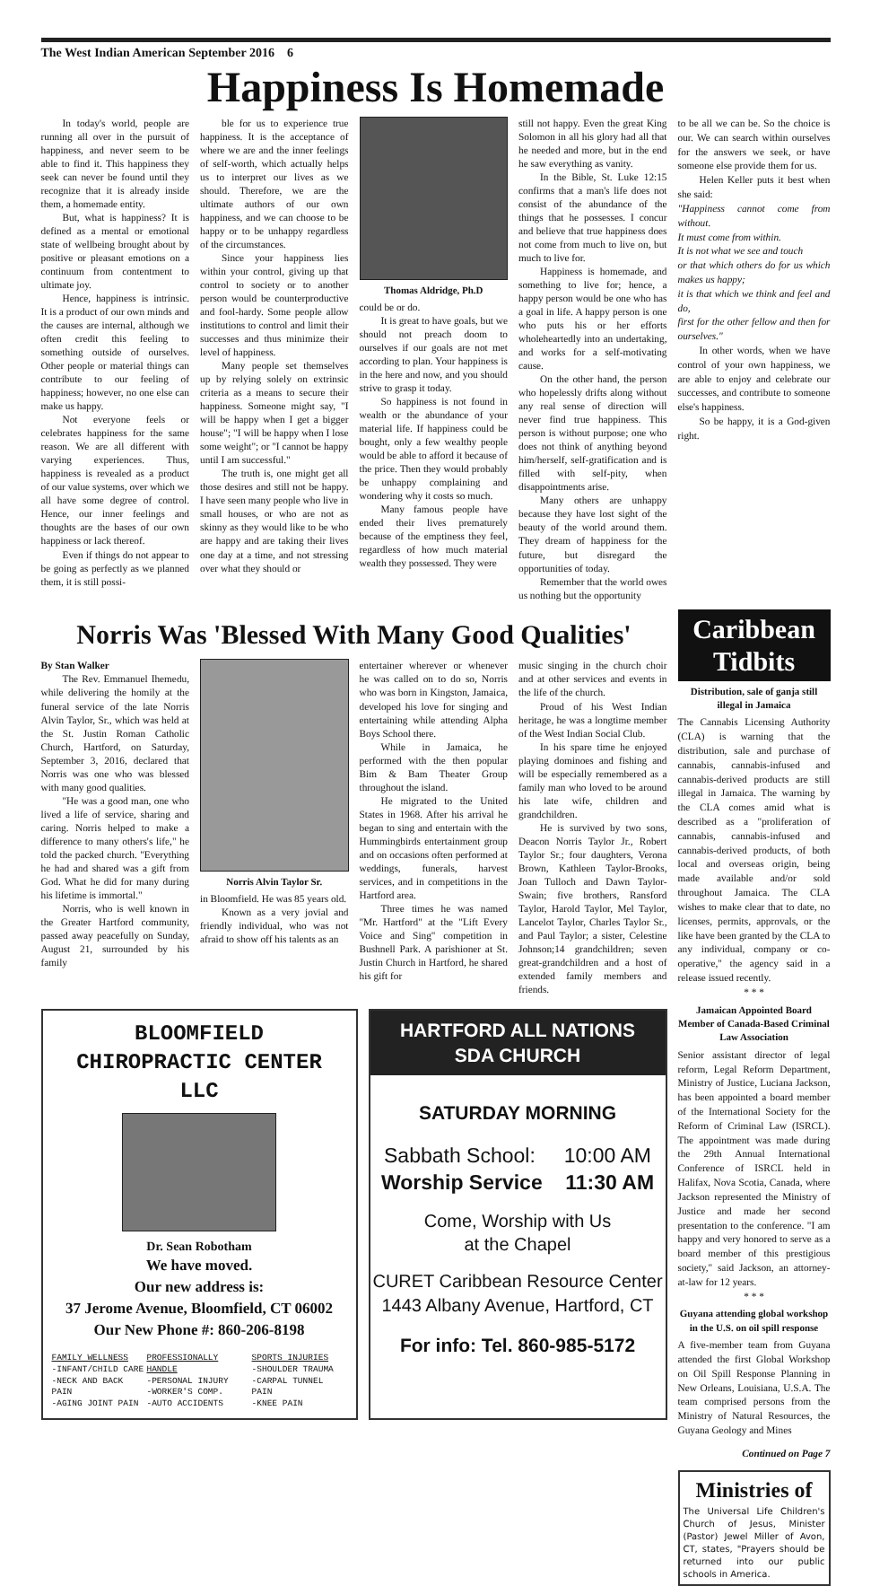The West Indian American September 2016 6
Happiness Is Homemade
In today's world, people are running all over in the pursuit of happiness, and never seem to be able to find it. This happiness they seek can never be found until they recognize that it is already inside them, a homemade entity.
But, what is happiness? It is defined as a mental or emotional state of wellbeing brought about by positive or pleasant emotions on a continuum from contentment to ultimate joy.
Hence, happiness is intrinsic. It is a product of our own minds and the causes are internal, although we often credit this feeling to something outside of ourselves. Other people or material things can contribute to our feeling of happiness; however, no one else can make us happy.
Not everyone feels or celebrates happiness for the same reason. We are all different with varying experiences. Thus, happiness is revealed as a product of our value systems, over which we all have some degree of control. Hence, our inner feelings and thoughts are the bases of our own happiness or lack thereof.
Even if things do not appear to be going as perfectly as we planned them, it is still possi-
ble for us to experience true happiness. It is the acceptance of where we are and the inner feelings of self-worth, which actually helps us to interpret our lives as we should. Therefore, we are the ultimate authors of our own happiness, and we can choose to be happy or to be unhappy regardless of the circumstances.
Since your happiness lies within your control, giving up that control to society or to another person would be counterproductive and fool-hardy. Some people allow institutions to control and limit their successes and thus minimize their level of happiness.
Many people set themselves up by relying solely on extrinsic criteria as a means to secure their happiness. Someone might say, "I will be happy when I get a bigger house"; "I will be happy when I lose some weight"; or "I cannot be happy until I am successful."
The truth is, one might get all those desires and still not be happy. I have seen many people who live in small houses, or who are not as skinny as they would like to be who are happy and are taking their lives one day at a time, and not stressing over what they should or
Thomas Aldridge, Ph.D
could be or do.
It is great to have goals, but we should not preach doom to ourselves if our goals are not met according to plan. Your happiness is in the here and now, and you should strive to grasp it today.
So happiness is not found in wealth or the abundance of your material life. If happiness could be bought, only a few wealthy people would be able to afford it because of the price. Then they would probably be unhappy complaining and wondering why it costs so much.
Many famous people have ended their lives prematurely because of the emptiness they feel, regardless of how much material wealth they possessed. They were
still not happy. Even the great King Solomon in all his glory had all that he needed and more, but in the end he saw everything as vanity.
In the Bible, St. Luke 12:15 confirms that a man's life does not consist of the abundance of the things that he possesses. I concur and believe that true happiness does not come from much to live on, but much to live for.
Happiness is homemade, and something to live for; hence, a happy person would be one who has a goal in life. A happy person is one who puts his or her efforts wholeheartedly into an undertaking, and works for a self-motivating cause.
On the other hand, the person who hopelessly drifts along without any real sense of direction will never find true happiness. This person is without purpose; one who does not think of anything beyond him/herself, self-gratification and is filled with self-pity, when disappointments arise.
Many others are unhappy because they have lost sight of the beauty of the world around them. They dream of happiness for the future, but disregard the opportunities of today.
Remember that the world owes us nothing but the opportunity
to be all we can be. So the choice is our. We can search within ourselves for the answers we seek, or have someone else provide them for us.
Helen Keller puts it best when she said:
"Happiness cannot come from without.
It must come from within.
It is not what we see and touch
or that which others do for us which makes us happy;
it is that which we think and feel and do,
first for the other fellow and then for ourselves."
In other words, when we have control of your own happiness, we are able to enjoy and celebrate our successes, and contribute to someone else's happiness.
So be happy, it is a God-given right.
Norris Was 'Blessed With Many Good Qualities'
By Stan Walker
The Rev. Emmanuel Ihemedu, while delivering the homily at the funeral service of the late Norris Alvin Taylor, Sr., which was held at the St. Justin Roman Catholic Church, Hartford, on Saturday, September 3, 2016, declared that Norris was one who was blessed with many good qualities.
"He was a good man, one who lived a life of service, sharing and caring. Norris helped to make a difference to many others's life," he told the packed church. "Everything he had and shared was a gift from God. What he did for many during his lifetime is immortal."
Norris, who is well known in the Greater Hartford community, passed away peacefully on Sunday, August 21, surrounded by his family
Norris Alvin Taylor Sr.
in Bloomfield. He was 85 years old.
Known as a very jovial and friendly individual, who was not afraid to show off his talents as an
entertainer wherever or whenever he was called on to do so, Norris who was born in Kingston, Jamaica, developed his love for singing and entertaining while attending Alpha Boys School there.
While in Jamaica, he performed with the then popular Bim & Bam Theater Group throughout the island.
He migrated to the United States in 1968. After his arrival he began to sing and entertain with the Hummingbirds entertainment group and on occasions often performed at weddings, funerals, harvest services, and in competitions in the Hartford area.
Three times he was named "Mr. Hartford" at the "Lift Every Voice and Sing" competition in Bushnell Park. A parishioner at St. Justin Church in Hartford, he shared his gift for
music singing in the church choir and at other services and events in the life of the church.
Proud of his West Indian heritage, he was a longtime member of the West Indian Social Club.
In his spare time he enjoyed playing dominoes and fishing and will be especially remembered as a family man who loved to be around his late wife, children and grandchildren.
He is survived by two sons, Deacon Norris Taylor Jr., Robert Taylor Sr.; four daughters, Verona Brown, Kathleen Taylor-Brooks, Joan Tulloch and Dawn Taylor-Swain; five brothers, Ransford Taylor, Harold Taylor, Mel Taylor, Lancelot Taylor, Charles Taylor Sr., and Paul Taylor; a sister, Celestine Johnson;14 grandchildren; seven great-grandchildren and a host of extended family members and friends.
BLOOMFIELD
CHIROPRACTIC CENTER
LLC
Dr. Sean Robotham
We have moved.
Our new address is:
37 Jerome Avenue, Bloomfield, CT 06002
Our New Phone #: 860-206-8198
FAMILY WELLNESS
-INFANT/CHILD CARE
-NECK AND BACK PAIN
-AGING JOINT PAIN
PROFESSIONALLY HANDLE
-PERSONAL INJURY
-WORKER'S COMP.
-AUTO ACCIDENTS
SPORTS INJURIES
-SHOULDER TRAUMA
-CARPAL TUNNEL PAIN
-KNEE PAIN
HARTFORD ALL NATIONS
SDA CHURCH
SATURDAY MORNING
Sabbath School: 10:00 AM
Worship Service 11:30 AM
Come, Worship with Us
at the Chapel
CURET Caribbean Resource Center
1443 Albany Avenue, Hartford, CT
For info: Tel. 860-985-5172
Caribbean Tidbits
Distribution, sale of ganja still illegal in Jamaica
The Cannabis Licensing Authority (CLA) is warning that the distribution, sale and purchase of cannabis, cannabis-infused and cannabis-derived products are still illegal in Jamaica. The warning by the CLA comes amid what is described as a "proliferation of cannabis, cannabis-infused and cannabis-derived products, of both local and overseas origin, being made available and/or sold throughout Jamaica. The CLA wishes to make clear that to date, no licenses, permits, approvals, or the like have been granted by the CLA to any individual, company or co-operative," the agency said in a release issued recently.
* * *
Jamaican Appointed Board Member of Canada-Based Criminal Law Association
Senior assistant director of legal reform, Legal Reform Department, Ministry of Justice, Luciana Jackson, has been appointed a board member of the International Society for the Reform of Criminal Law (ISRCL). The appointment was made during the 29th Annual International Conference of ISRCL held in Halifax, Nova Scotia, Canada, where Jackson represented the Ministry of Justice and made her second presentation to the conference. "I am happy and very honored to serve as a board member of this prestigious society," said Jackson, an attorney-at-law for 12 years.
* * *
Guyana attending global workshop in the U.S. on oil spill response
A five-member team from Guyana attended the first Global Workshop on Oil Spill Response Planning in New Orleans, Louisiana, U.S.A. The team comprised persons from the Ministry of Natural Resources, the Guyana Geology and Mines
Continued on Page 7
Ministries of
The Universal Life Children's Church of Jesus, Minister (Pastor) Jewel Miller of Avon, CT, states, "Prayers should be returned into our public schools in America.